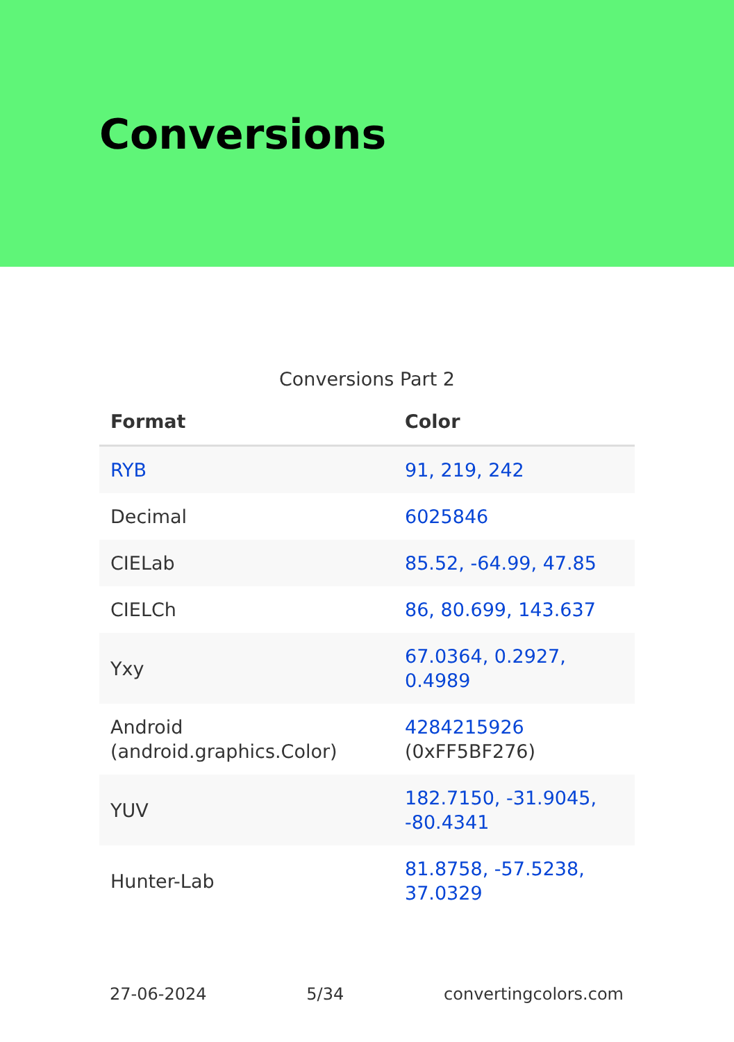Conversions
Conversions Part 2
| Format | Color |
| --- | --- |
| RYB | 91, 219, 242 |
| Decimal | 6025846 |
| CIELab | 85.52, -64.99, 47.85 |
| CIELCh | 86, 80.699, 143.637 |
| Yxy | 67.0364, 0.2927, 0.4989 |
| Android (android.graphics.Color) | 4284215926 (0xFF5BF276) |
| YUV | 182.7150, -31.9045, -80.4341 |
| Hunter-Lab | 81.8758, -57.5238, 37.0329 |
27-06-2024 5/34 convertingcolors.com